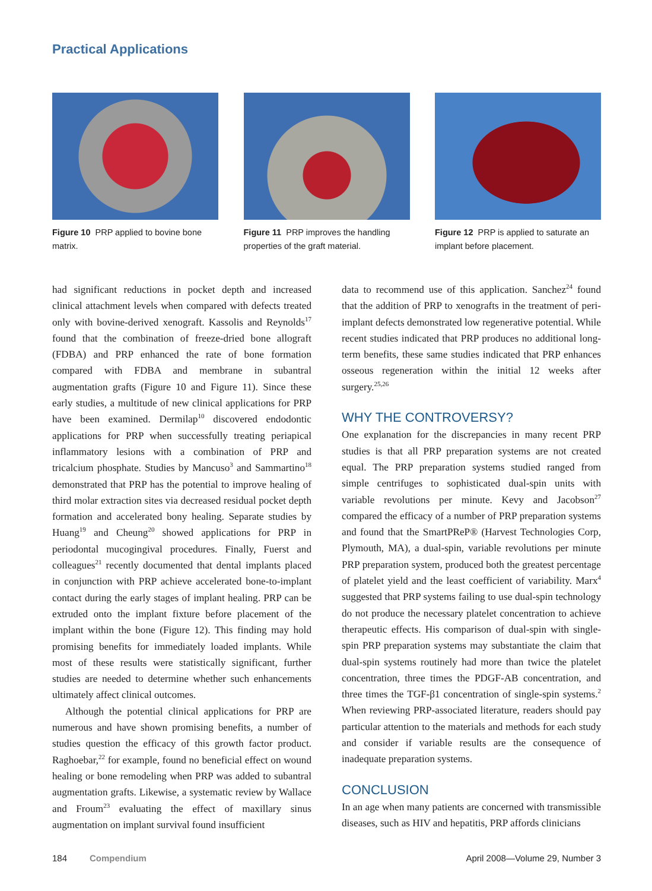Practical Applications
Figure 10 PRP applied to bovine bone matrix.
Figure 11 PRP improves the handling properties of the graft material.
Figure 12 PRP is applied to saturate an implant before placement.
had significant reductions in pocket depth and increased clinical attachment levels when compared with defects treated only with bovine-derived xenograft. Kassolis and Reynolds<sup>17</sup> found that the combination of freeze-dried bone allograft (FDBA) and PRP enhanced the rate of bone formation compared with FDBA and membrane in subantral augmentation grafts (Figure 10 and Figure 11). Since these early studies, a multitude of new clinical applications for PRP have been examined. Dermilap<sup>10</sup> discovered endodontic applications for PRP when successfully treating periapical inflammatory lesions with a combination of PRP and tricalcium phosphate. Studies by Mancuso<sup>3</sup> and Sammartino<sup>18</sup> demonstrated that PRP has the potential to improve healing of third molar extraction sites via decreased residual pocket depth formation and accelerated bony healing. Separate studies by Huang<sup>19</sup> and Cheung<sup>20</sup> showed applications for PRP in periodontal mucogingival procedures. Finally, Fuerst and colleagues<sup>21</sup> recently documented that dental implants placed in conjunction with PRP achieve accelerated bone-to-implant contact during the early stages of implant healing. PRP can be extruded onto the implant fixture before placement of the implant within the bone (Figure 12). This finding may hold promising benefits for immediately loaded implants. While most of these results were statistically significant, further studies are needed to determine whether such enhancements ultimately affect clinical outcomes.
Although the potential clinical applications for PRP are numerous and have shown promising benefits, a number of studies question the efficacy of this growth factor product. Raghoebar,<sup>22</sup> for example, found no beneficial effect on wound healing or bone remodeling when PRP was added to subantral augmentation grafts. Likewise, a systematic review by Wallace and Froum<sup>23</sup> evaluating the effect of maxillary sinus augmentation on implant survival found insufficient
data to recommend use of this application. Sanchez<sup>24</sup> found that the addition of PRP to xenografts in the treatment of peri-implant defects demonstrated low regenerative potential. While recent studies indicated that PRP produces no additional long-term benefits, these same studies indicated that PRP enhances osseous regeneration within the initial 12 weeks after surgery.<sup>25,26</sup>
WHY THE CONTROVERSY?
One explanation for the discrepancies in many recent PRP studies is that all PRP preparation systems are not created equal. The PRP preparation systems studied ranged from simple centrifuges to sophisticated dual-spin units with variable revolutions per minute. Kevy and Jacobson<sup>27</sup> compared the efficacy of a number of PRP preparation systems and found that the SmartPReP® (Harvest Technologies Corp, Plymouth, MA), a dual-spin, variable revolutions per minute PRP preparation system, produced both the greatest percentage of platelet yield and the least coefficient of variability. Marx<sup>4</sup> suggested that PRP systems failing to use dual-spin technology do not produce the necessary platelet concentration to achieve therapeutic effects. His comparison of dual-spin with single-spin PRP preparation systems may substantiate the claim that dual-spin systems routinely had more than twice the platelet concentration, three times the PDGF-AB concentration, and three times the TGF-β1 concentration of single-spin systems.<sup>2</sup> When reviewing PRP-associated literature, readers should pay particular attention to the materials and methods for each study and consider if variable results are the consequence of inadequate preparation systems.
CONCLUSION
In an age when many patients are concerned with transmissible diseases, such as HIV and hepatitis, PRP affords clinicians
184 Compendium April 2008—Volume 29, Number 3